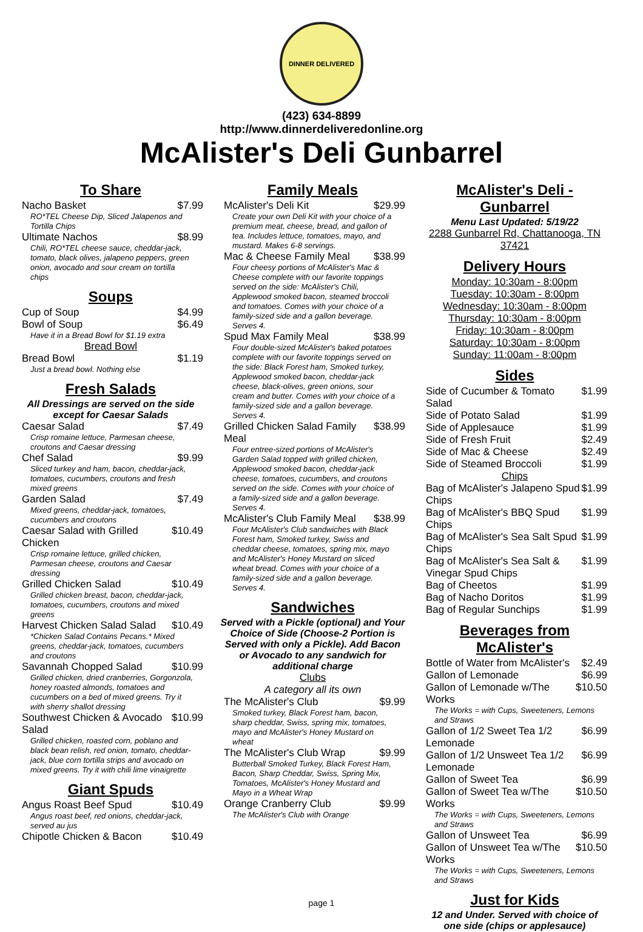DINNER DELIVERED
(423) 634-8899
http://www.dinnerdeliveredonline.org
McAlister's Deli Gunbarrel
To Share
Nacho Basket $7.99
RO*TEL Cheese Dip, Sliced Jalapenos and Tortilla Chips
Ultimate Nachos $8.99
Chili, RO*TEL cheese sauce, cheddar-jack, tomato, black olives, jalapeno peppers, green onion, avocado and sour cream on tortilla chips
Soups
Cup of Soup $4.99
Bowl of Soup $6.49
Have it in a Bread Bowl for $1.19 extra
Bread Bowl
Bread Bowl $1.19
Just a bread bowl. Nothing else
Fresh Salads
All Dressings are served on the side except for Caesar Salads
Caesar Salad $7.49
Crisp romaine lettuce, Parmesan cheese, croutons and Caesar dressing
Chef Salad $9.99
Sliced turkey and ham, bacon, cheddar-jack, tomatoes, cucumbers, croutons and fresh mixed greens
Garden Salad $7.49
Mixed greens, cheddar-jack, tomatoes, cucumbers and croutons
Caesar Salad with Grilled Chicken $10.49
Crisp romaine lettuce, grilled chicken, Parmesan cheese, croutons and Caesar dressing
Grilled Chicken Salad $10.49
Grilled chicken breast, bacon, cheddar-jack, tomatoes, cucumbers, croutons and mixed greens
Harvest Chicken Salad Salad $10.49
*Chicken Salad Contains Pecans.* Mixed greens, cheddar-jack, tomatoes, cucumbers and croutons
Savannah Chopped Salad $10.99
Grilled chicken, dried cranberries, Gorgonzola, honey roasted almonds, tomatoes and cucumbers on a bed of mixed greens. Try it with sherry shallot dressing
Southwest Chicken & Avocado Salad $10.99
Grilled chicken, roasted corn, poblano and black bean relish, red onion, tomato, cheddar-jack, blue corn tortilla strips and avocado on mixed greens. Try it with chili lime vinaigrette
Giant Spuds
Angus Roast Beef Spud $10.49
Angus roast beef, red onions, cheddar-jack, served au jus
Chipotle Chicken & Bacon $10.49
Family Meals
McAlister's Deli Kit $29.99
Create your own Deli Kit with your choice of a premium meat, cheese, bread, and gallon of tea. Includes lettuce, tomatoes, mayo, and mustard. Makes 6-8 servings.
Mac & Cheese Family Meal $38.99
Four cheesy portions of McAlister's Mac & Cheese complete with our favorite toppings served on the side: McAlister's Chili, Applewood smoked bacon, steamed broccoli and tomatoes. Comes with your choice of a family-sized side and a gallon beverage. Serves 4.
Spud Max Family Meal $38.99
Four double-sized McAlister's baked potatoes complete with our favorite toppings served on the side: Black Forest ham, Smoked turkey, Applewood smoked bacon, cheddar-jack cheese, black-olives, green onions, sour cream and butter. Comes with your choice of a family-sized side and a gallon beverage. Serves 4.
Grilled Chicken Salad Family Meal $38.99
Four entree-sized portions of McAlister's Garden Salad topped with grilled chicken, Applewood smoked bacon, cheddar-jack cheese, tomatoes, cucumbers, and croutons served on the side. Comes with your choice of a family-sized side and a gallon beverage. Serves 4.
McAlister's Club Family Meal $38.99
Four McAlister's Club sandwiches with Black Forest ham, Smoked turkey, Swiss and cheddar cheese, tomatoes, spring mix, mayo and McAlister's Honey Mustard on sliced wheat bread. Comes with your choice of a family-sized side and a gallon beverage. Serves 4.
Sandwiches
Served with a Pickle (optional) and Your Choice of Side (Choose-2 Portion is Served with only a Pickle). Add Bacon or Avocado to any sandwich for additional charge
Clubs
A category all its own
The McAlister's Club $9.99
Smoked turkey, Black Forest ham, bacon, sharp cheddar, Swiss, spring mix, tomatoes, mayo and McAlister's Honey Mustard on wheat
The McAlister's Club Wrap $9.99
Butterball Smoked Turkey, Black Forest Ham, Bacon, Sharp Cheddar, Swiss, Spring Mix, Tomatoes, McAlister's Honey Mustard and Mayo in a Wheat Wrap
Orange Cranberry Club $9.99
The McAlister's Club with Orange
McAlister's Deli - Gunbarrel
Menu Last Updated: 5/19/22
2288 Gunbarrel Rd, Chattanooga, TN 37421
Delivery Hours
Monday: 10:30am - 8:00pm
Tuesday: 10:30am - 8:00pm
Wednesday: 10:30am - 8:00pm
Thursday: 10:30am - 8:00pm
Friday: 10:30am - 8:00pm
Saturday: 10:30am - 8:00pm
Sunday: 11:00am - 8:00pm
Sides
Side of Cucumber & Tomato Salad $1.99
Side of Potato Salad $1.99
Side of Applesauce $1.99
Side of Fresh Fruit $2.49
Side of Mac & Cheese $2.49
Side of Steamed Broccoli $1.99
Chips
Bag of McAlister's Jalapeno Spud Chips $1.99
Bag of McAlister's BBQ Spud Chips $1.99
Bag of McAlister's Sea Salt Spud Chips $1.99
Bag of McAlister's Sea Salt & Vinegar Spud Chips $1.99
Bag of Cheetos $1.99
Bag of Nacho Doritos $1.99
Bag of Regular Sunchips $1.99
Beverages from McAlister's
Bottle of Water from McAlister's $2.49
Gallon of Lemonade $6.99
Gallon of Lemonade w/The Works $10.50
The Works = with Cups, Sweeteners, Lemons and Straws
Gallon of 1/2 Sweet Tea 1/2 Lemonade $6.99
Gallon of 1/2 Unsweet Tea 1/2 Lemonade $6.99
Gallon of Sweet Tea $6.99
Gallon of Sweet Tea w/The Works $10.50
The Works = with Cups, Sweeteners, Lemons and Straws
Gallon of Unsweet Tea $6.99
Gallon of Unsweet Tea w/The Works $10.50
The Works = with Cups, Sweeteners, Lemons and Straws
Just for Kids
12 and Under. Served with choice of one side (chips or applesauce)
page 1